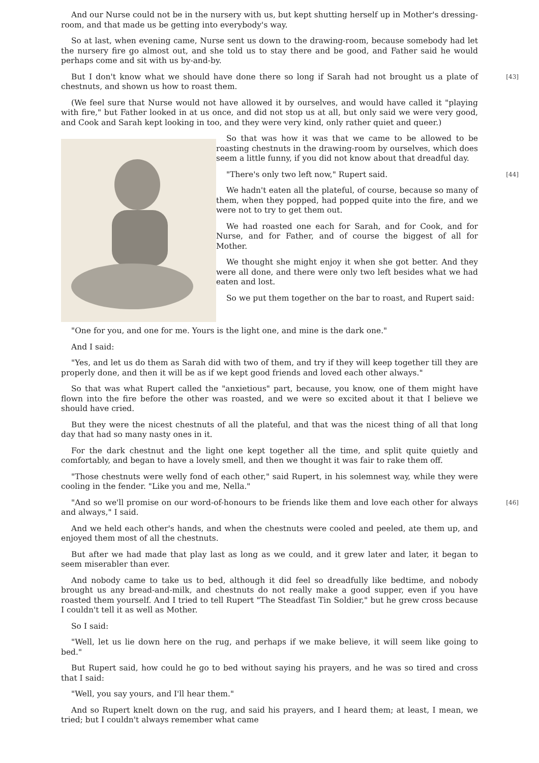And our Nurse could not be in the nursery with us, but kept shutting herself up in Mother's dressing-room, and that made us be getting into everybody's way.
So at last, when evening came, Nurse sent us down to the drawing-room, because somebody had let the nursery fire go almost out, and she told us to stay there and be good, and Father said he would perhaps come and sit with us by-and-by.
[43] But I don't know what we should have done there so long if Sarah had not brought us a plate of chestnuts, and shown us how to roast them.
(We feel sure that Nurse would not have allowed it by ourselves, and would have called it "playing with fire," but Father looked in at us once, and did not stop us at all, but only said we were very good, and Cook and Sarah kept looking in too, and they were very kind, only rather quiet and queer.)
So that was how it was that we came to be allowed to be roasting chestnuts in the drawing-room by ourselves, which does seem a little funny, if you did not know about that dreadful day.
[44] "There's only two left now," Rupert said.
We hadn't eaten all the plateful, of course, because so many of them, when they popped, had popped quite into the fire, and we were not to try to get them out.
We had roasted one each for Sarah, and for Cook, and for Nurse, and for Father, and of course the biggest of all for Mother.
We thought she might enjoy it when she got better. And they were all done, and there were only two left besides what we had eaten and lost.
So we put them together on the bar to roast, and Rupert said:
"One for you, and one for me. Yours is the light one, and mine is the dark one."
And I said:
"Yes, and let us do them as Sarah did with two of them, and try if they will keep together till they are properly done, and then it will be as if we kept good friends and loved each other always."
So that was what Rupert called the "anxietious" part, because, you know, one of them might have flown into the fire before the other was roasted, and we were so excited about it that I believe we should have cried.
But they were the nicest chestnuts of all the plateful, and that was the nicest thing of all that long day that had so many nasty ones in it.
For the dark chestnut and the light one kept together all the time, and split quite quietly and comfortably, and began to have a lovely smell, and then we thought it was fair to rake them off.
"Those chestnuts were welly fond of each other," said Rupert, in his solemnest way, while they were cooling in the fender. "Like you and me, Nella."
[46] "And so we'll promise on our word-of-honours to be friends like them and love each other for always and always," I said.
And we held each other's hands, and when the chestnuts were cooled and peeled, ate them up, and enjoyed them most of all the chestnuts.
But after we had made that play last as long as we could, and it grew later and later, it began to seem miserabler than ever.
And nobody came to take us to bed, although it did feel so dreadfully like bedtime, and nobody brought us any bread-and-milk, and chestnuts do not really make a good supper, even if you have roasted them yourself. And I tried to tell Rupert "The Steadfast Tin Soldier," but he grew cross because I couldn't tell it as well as Mother.
So I said:
"Well, let us lie down here on the rug, and perhaps if we make believe, it will seem like going to bed."
But Rupert said, how could he go to bed without saying his prayers, and he was so tired and cross that I said:
"Well, you say yours, and I'll hear them."
And so Rupert knelt down on the rug, and said his prayers, and I heard them; at least, I mean, we tried; but I couldn't always remember what came